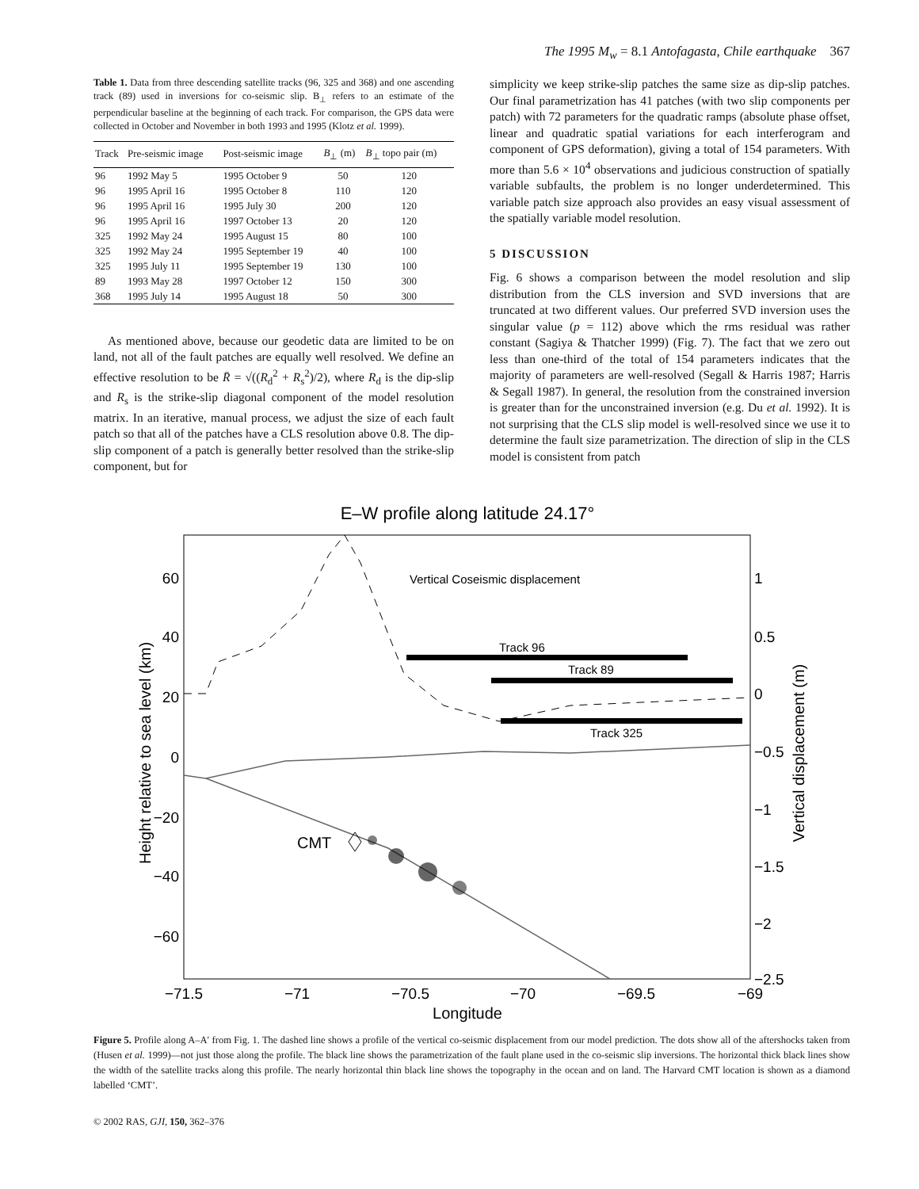The 1995 M<sub>w</sub> = 8.1 Antofagasta, Chile earthquake 367
Table 1. Data from three descending satellite tracks (96, 325 and 368) and one ascending track (89) used in inversions for co-seismic slip. B<sub>⊥</sub> refers to an estimate of the perpendicular baseline at the beginning of each track. For comparison, the GPS data were collected in October and November in both 1993 and 1995 (Klotz et al. 1999).
| Track | Pre-seismic image | Post-seismic image | B<sub>⊥</sub> (m) | B<sub>⊥</sub> topo pair (m) |
| --- | --- | --- | --- | --- |
| 96 | 1992 May 5 | 1995 October 9 | 50 | 120 |
| 96 | 1995 April 16 | 1995 October 8 | 110 | 120 |
| 96 | 1995 April 16 | 1995 July 30 | 200 | 120 |
| 96 | 1995 April 16 | 1997 October 13 | 20 | 120 |
| 325 | 1992 May 24 | 1995 August 15 | 80 | 100 |
| 325 | 1992 May 24 | 1995 September 19 | 40 | 100 |
| 325 | 1995 July 11 | 1995 September 19 | 130 | 100 |
| 89 | 1993 May 28 | 1997 October 12 | 150 | 300 |
| 368 | 1995 July 14 | 1995 August 18 | 50 | 300 |
As mentioned above, because our geodetic data are limited to be on land, not all of the fault patches are equally well resolved. We define an effective resolution to be R̄ = √((R<sub>d</sub><sup>2</sup> + R<sub>s</sub><sup>2</sup>)/2), where R<sub>d</sub> is the dip-slip and R<sub>s</sub> is the strike-slip diagonal component of the model resolution matrix. In an iterative, manual process, we adjust the size of each fault patch so that all of the patches have a CLS resolution above 0.8. The dip-slip component of a patch is generally better resolved than the strike-slip component, but for
simplicity we keep strike-slip patches the same size as dip-slip patches. Our final parametrization has 41 patches (with two slip components per patch) with 72 parameters for the quadratic ramps (absolute phase offset, linear and quadratic spatial variations for each interferogram and component of GPS deformation), giving a total of 154 parameters. With more than 5.6 × 10<sup>4</sup> observations and judicious construction of spatially variable subfaults, the problem is no longer underdetermined. This variable patch size approach also provides an easy visual assessment of the spatially variable model resolution.
5 DISCUSSION
Fig. 6 shows a comparison between the model resolution and slip distribution from the CLS inversion and SVD inversions that are truncated at two different values. Our preferred SVD inversion uses the singular value (p = 112) above which the rms residual was rather constant (Sagiya & Thatcher 1999) (Fig. 7). The fact that we zero out less than one-third of the total of 154 parameters indicates that the majority of parameters are well-resolved (Segall & Harris 1987; Harris & Segall 1987). In general, the resolution from the constrained inversion is greater than for the unconstrained inversion (e.g. Du et al. 1992). It is not surprising that the CLS slip model is well-resolved since we use it to determine the fault size parametrization. The direction of slip in the CLS model is consistent from patch
E–W profile along latitude 24.17°
Height relative to sea level (km)
Vertical displacement (m)
60
40
20
0
−20
−40
−60
1
0.5
0
−0.5
−1
−1.5
−2
−2.5
−71.5
−71
−70.5
−70
−69.5
−69
Longitude
Vertical Coseismic displacement
Track 96
Track 89
Track 325
CMT
Figure 5. Profile along A–A′ from Fig. 1. The dashed line shows a profile of the vertical co-seismic displacement from our model prediction. The dots show all of the aftershocks taken from (Husen et al. 1999)—not just those along the profile. The black line shows the parametrization of the fault plane used in the co-seismic slip inversions. The horizontal thick black lines show the width of the satellite tracks along this profile. The nearly horizontal thin black line shows the topography in the ocean and on land. The Harvard CMT location is shown as a diamond labelled ‘CMT’.
© 2002 RAS, GJI, 150, 362–376